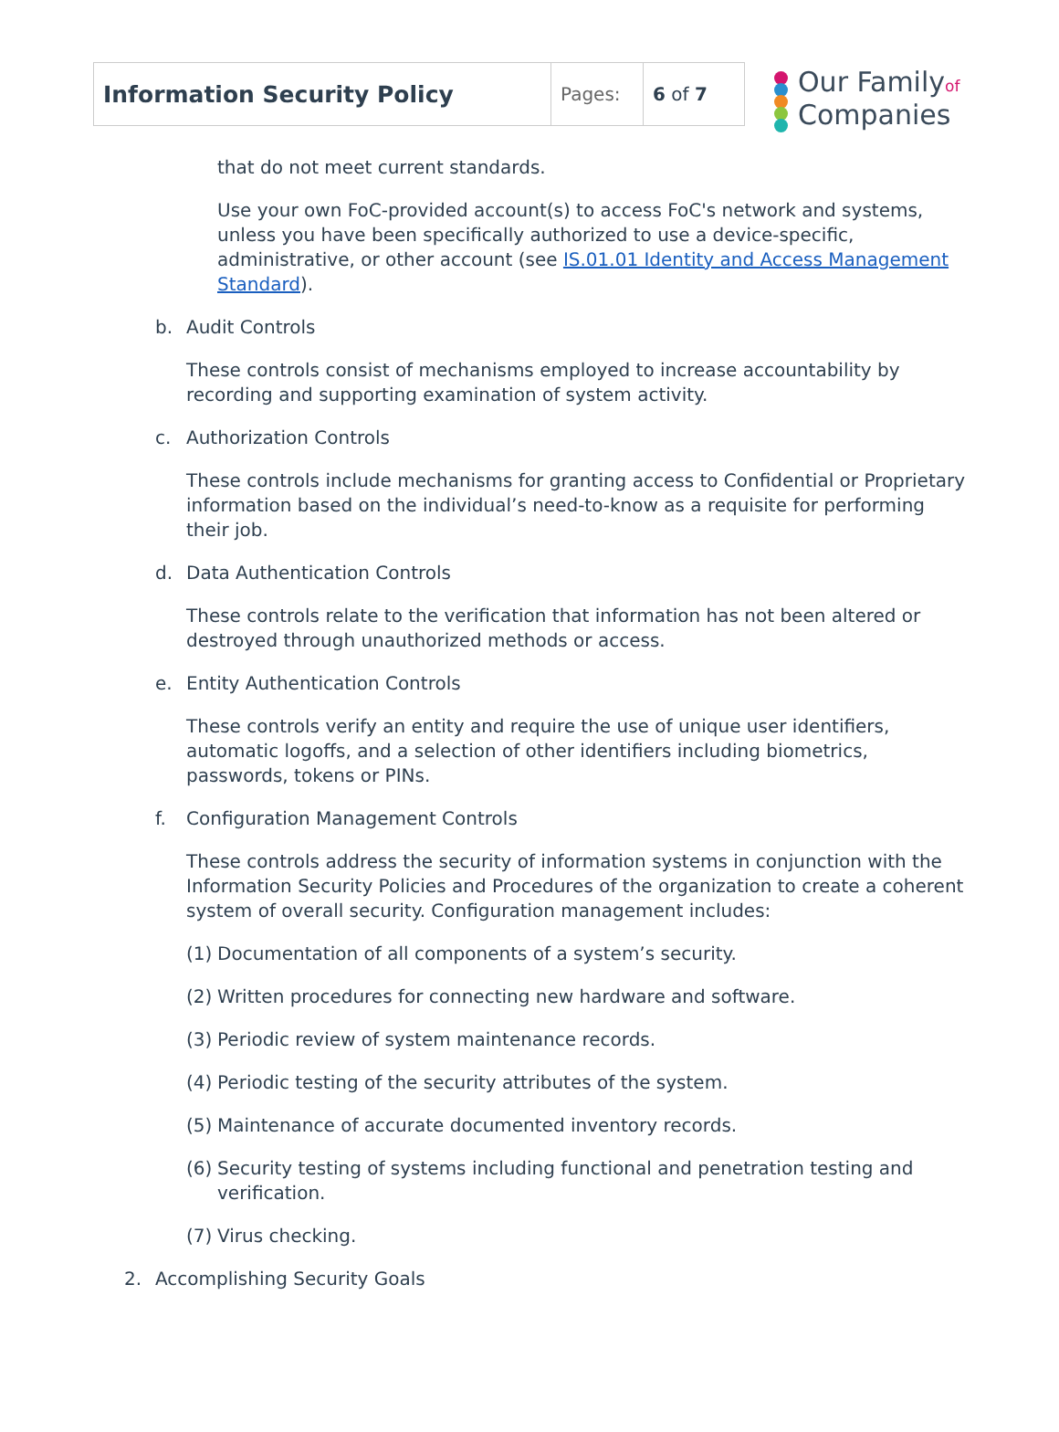| Information Security Policy | Pages: | 6 of 7 |
Our Familyof
Companies
that do not meet current standards.
Use your own FoC-provided account(s) to access FoC's network and systems, unless you have been specifically authorized to use a device-specific, administrative, or other account (see IS.01.01 Identity and Access Management Standard).
b. Audit Controls
These controls consist of mechanisms employed to increase accountability by recording and supporting examination of system activity.
c. Authorization Controls
These controls include mechanisms for granting access to Confidential or Proprietary information based on the individual’s need-to-know as a requisite for performing their job.
d. Data Authentication Controls
These controls relate to the verification that information has not been altered or destroyed through unauthorized methods or access.
e. Entity Authentication Controls
These controls verify an entity and require the use of unique user identifiers, automatic logoffs, and a selection of other identifiers including biometrics, passwords, tokens or PINs.
f. Configuration Management Controls
These controls address the security of information systems in conjunction with the Information Security Policies and Procedures of the organization to create a coherent system of overall security. Configuration management includes:
(1) Documentation of all components of a system’s security.
(2) Written procedures for connecting new hardware and software.
(3) Periodic review of system maintenance records.
(4) Periodic testing of the security attributes of the system.
(5) Maintenance of accurate documented inventory records.
(6) Security testing of systems including functional and penetration testing and verification.
(7) Virus checking.
2. Accomplishing Security Goals